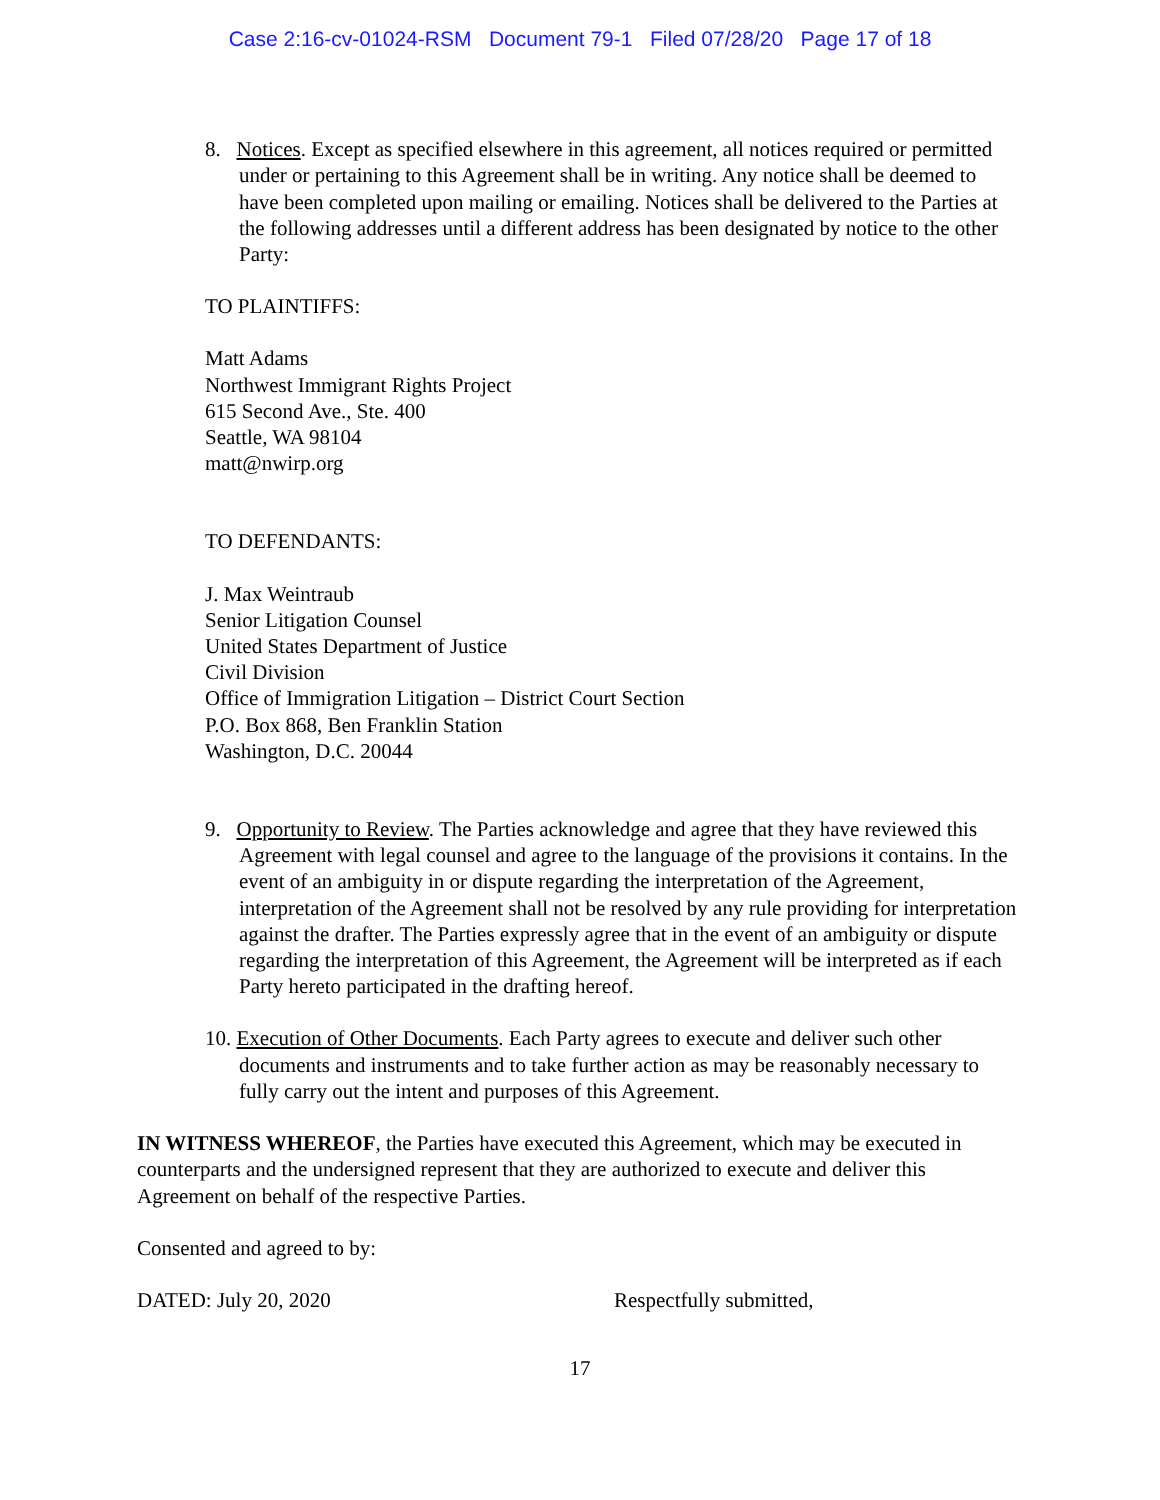Case 2:16-cv-01024-RSM Document 79-1 Filed 07/28/20 Page 17 of 18
8. Notices. Except as specified elsewhere in this agreement, all notices required or permitted under or pertaining to this Agreement shall be in writing. Any notice shall be deemed to have been completed upon mailing or emailing. Notices shall be delivered to the Parties at the following addresses until a different address has been designated by notice to the other Party:
TO PLAINTIFFS:
Matt Adams
Northwest Immigrant Rights Project
615 Second Ave., Ste. 400
Seattle, WA 98104
matt@nwirp.org
TO DEFENDANTS:
J. Max Weintraub
Senior Litigation Counsel
United States Department of Justice
Civil Division
Office of Immigration Litigation – District Court Section
P.O. Box 868, Ben Franklin Station
Washington, D.C. 20044
9. Opportunity to Review. The Parties acknowledge and agree that they have reviewed this Agreement with legal counsel and agree to the language of the provisions it contains. In the event of an ambiguity in or dispute regarding the interpretation of the Agreement, interpretation of the Agreement shall not be resolved by any rule providing for interpretation against the drafter. The Parties expressly agree that in the event of an ambiguity or dispute regarding the interpretation of this Agreement, the Agreement will be interpreted as if each Party hereto participated in the drafting hereof.
10. Execution of Other Documents. Each Party agrees to execute and deliver such other documents and instruments and to take further action as may be reasonably necessary to fully carry out the intent and purposes of this Agreement.
IN WITNESS WHEREOF, the Parties have executed this Agreement, which may be executed in counterparts and the undersigned represent that they are authorized to execute and deliver this Agreement on behalf of the respective Parties.
Consented and agreed to by:
DATED: July 20, 2020 Respectfully submitted,
17